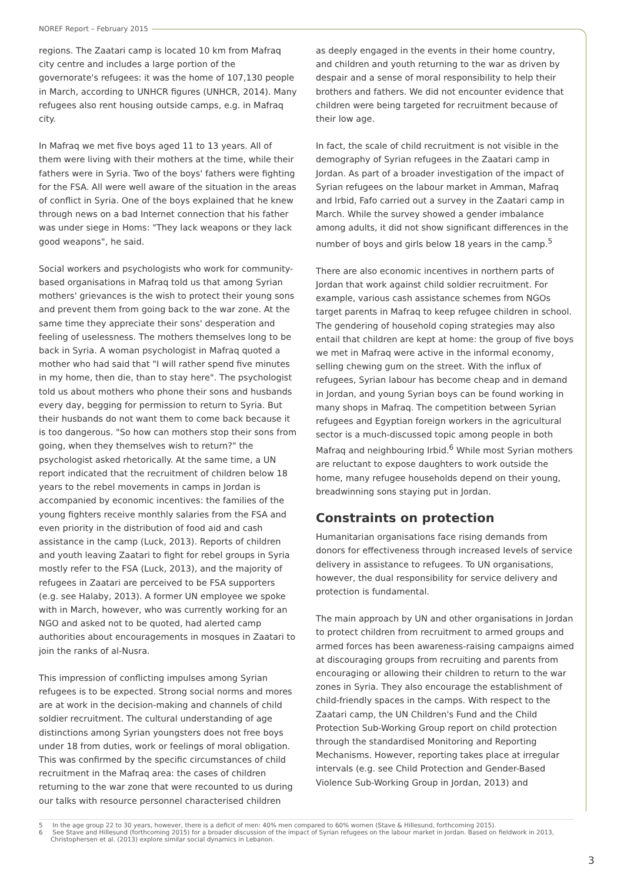NOREF Report – February 2015
regions. The Zaatari camp is located 10 km from Mafraq city centre and includes a large portion of the governorate's refugees: it was the home of 107,130 people in March, according to UNHCR figures (UNHCR, 2014). Many refugees also rent housing outside camps, e.g. in Mafraq city.
In Mafraq we met five boys aged 11 to 13 years. All of them were living with their mothers at the time, while their fathers were in Syria. Two of the boys' fathers were fighting for the FSA. All were well aware of the situation in the areas of conflict in Syria. One of the boys explained that he knew through news on a bad Internet connection that his father was under siege in Homs: "They lack weapons or they lack good weapons", he said.
Social workers and psychologists who work for community-based organisations in Mafraq told us that among Syrian mothers' grievances is the wish to protect their young sons and prevent them from going back to the war zone. At the same time they appreciate their sons' desperation and feeling of uselessness. The mothers themselves long to be back in Syria. A woman psychologist in Mafraq quoted a mother who had said that "I will rather spend five minutes in my home, then die, than to stay here". The psychologist told us about mothers who phone their sons and husbands every day, begging for permission to return to Syria. But their husbands do not want them to come back because it is too dangerous. "So how can mothers stop their sons from going, when they themselves wish to return?" the psychologist asked rhetorically. At the same time, a UN report indicated that the recruitment of children below 18 years to the rebel movements in camps in Jordan is accompanied by economic incentives: the families of the young fighters receive monthly salaries from the FSA and even priority in the distribution of food aid and cash assistance in the camp (Luck, 2013). Reports of children and youth leaving Zaatari to fight for rebel groups in Syria mostly refer to the FSA (Luck, 2013), and the majority of refugees in Zaatari are perceived to be FSA supporters (e.g. see Halaby, 2013). A former UN employee we spoke with in March, however, who was currently working for an NGO and asked not to be quoted, had alerted camp authorities about encouragements in mosques in Zaatari to join the ranks of al-Nusra.
This impression of conflicting impulses among Syrian refugees is to be expected. Strong social norms and mores are at work in the decision-making and channels of child soldier recruitment. The cultural understanding of age distinctions among Syrian youngsters does not free boys under 18 from duties, work or feelings of moral obligation. This was confirmed by the specific circumstances of child recruitment in the Mafraq area: the cases of children returning to the war zone that were recounted to us during our talks with resource personnel characterised children
as deeply engaged in the events in their home country, and children and youth returning to the war as driven by despair and a sense of moral responsibility to help their brothers and fathers. We did not encounter evidence that children were being targeted for recruitment because of their low age.
In fact, the scale of child recruitment is not visible in the demography of Syrian refugees in the Zaatari camp in Jordan. As part of a broader investigation of the impact of Syrian refugees on the labour market in Amman, Mafraq and Irbid, Fafo carried out a survey in the Zaatari camp in March. While the survey showed a gender imbalance among adults, it did not show significant differences in the number of boys and girls below 18 years in the camp.<sup>5</sup>
There are also economic incentives in northern parts of Jordan that work against child soldier recruitment. For example, various cash assistance schemes from NGOs target parents in Mafraq to keep refugee children in school. The gendering of household coping strategies may also entail that children are kept at home: the group of five boys we met in Mafraq were active in the informal economy, selling chewing gum on the street. With the influx of refugees, Syrian labour has become cheap and in demand in Jordan, and young Syrian boys can be found working in many shops in Mafraq. The competition between Syrian refugees and Egyptian foreign workers in the agricultural sector is a much-discussed topic among people in both Mafraq and neighbouring Irbid.<sup>6</sup> While most Syrian mothers are reluctant to expose daughters to work outside the home, many refugee households depend on their young, breadwinning sons staying put in Jordan.
Constraints on protection
Humanitarian organisations face rising demands from donors for effectiveness through increased levels of service delivery in assistance to refugees. To UN organisations, however, the dual responsibility for service delivery and protection is fundamental.
The main approach by UN and other organisations in Jordan to protect children from recruitment to armed groups and armed forces has been awareness-raising campaigns aimed at discouraging groups from recruiting and parents from encouraging or allowing their children to return to the war zones in Syria. They also encourage the establishment of child-friendly spaces in the camps. With respect to the Zaatari camp, the UN Children's Fund and the Child Protection Sub-Working Group report on child protection through the standardised Monitoring and Reporting Mechanisms. However, reporting takes place at irregular intervals (e.g. see Child Protection and Gender-Based Violence Sub-Working Group in Jordan, 2013) and
5 In the age group 22 to 30 years, however, there is a deficit of men: 40% men compared to 60% women (Stave & Hillesund, forthcoming 2015).
6 See Stave and Hillesund (forthcoming 2015) for a broader discussion of the impact of Syrian refugees on the labour market in Jordan. Based on fieldwork in 2013, Christophersen et al. (2013) explore similar social dynamics in Lebanon.
3